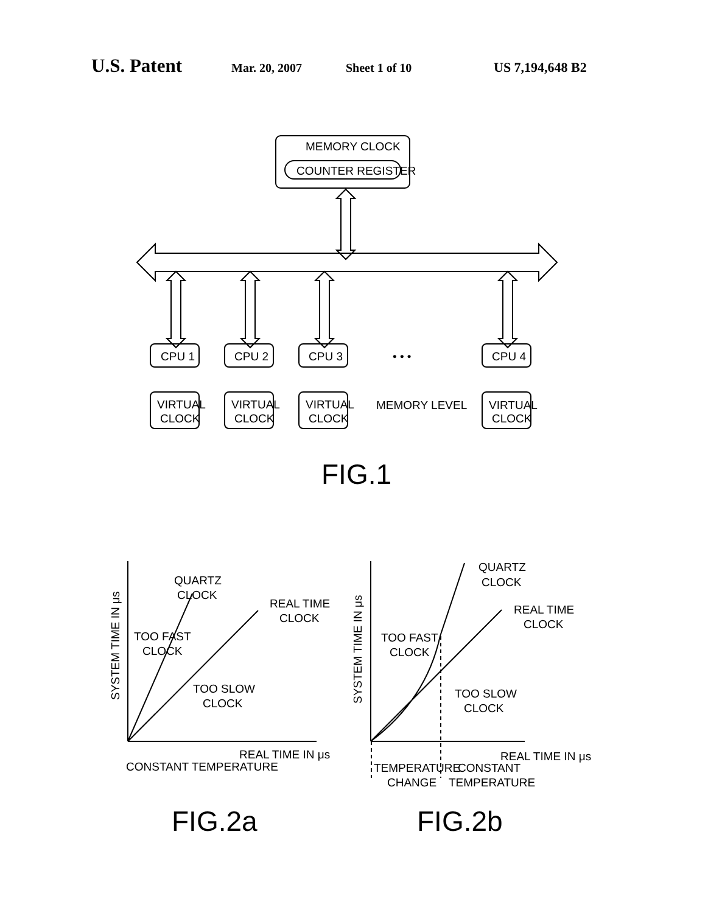U.S. Patent Mar. 20, 2007 Sheet 1 of 10 US 7,194,648 B2
MEMORY CLOCK
COUNTER REGISTER
CPU 1
CPU 2
CPU 3
• • •
CPU 4
VIRTUAL
CLOCK
VIRTUAL
CLOCK
VIRTUAL
CLOCK
MEMORY LEVEL
VIRTUAL
CLOCK
FIG.1
QUARTZ
CLOCK
REAL TIME
CLOCK
TOO FAST
CLOCK
TOO SLOW
CLOCK
REAL TIME IN μs
CONSTANT TEMPERATURE
SYSTEM TIME IN μs
FIG.2a
QUARTZ
CLOCK
REAL TIME
CLOCK
TOO FAST
CLOCK
TOO SLOW
CLOCK
REAL TIME IN μs
TEMPERATURE
CHANGE
CONSTANT
TEMPERATURE
SYSTEM TIME IN μs
FIG.2b